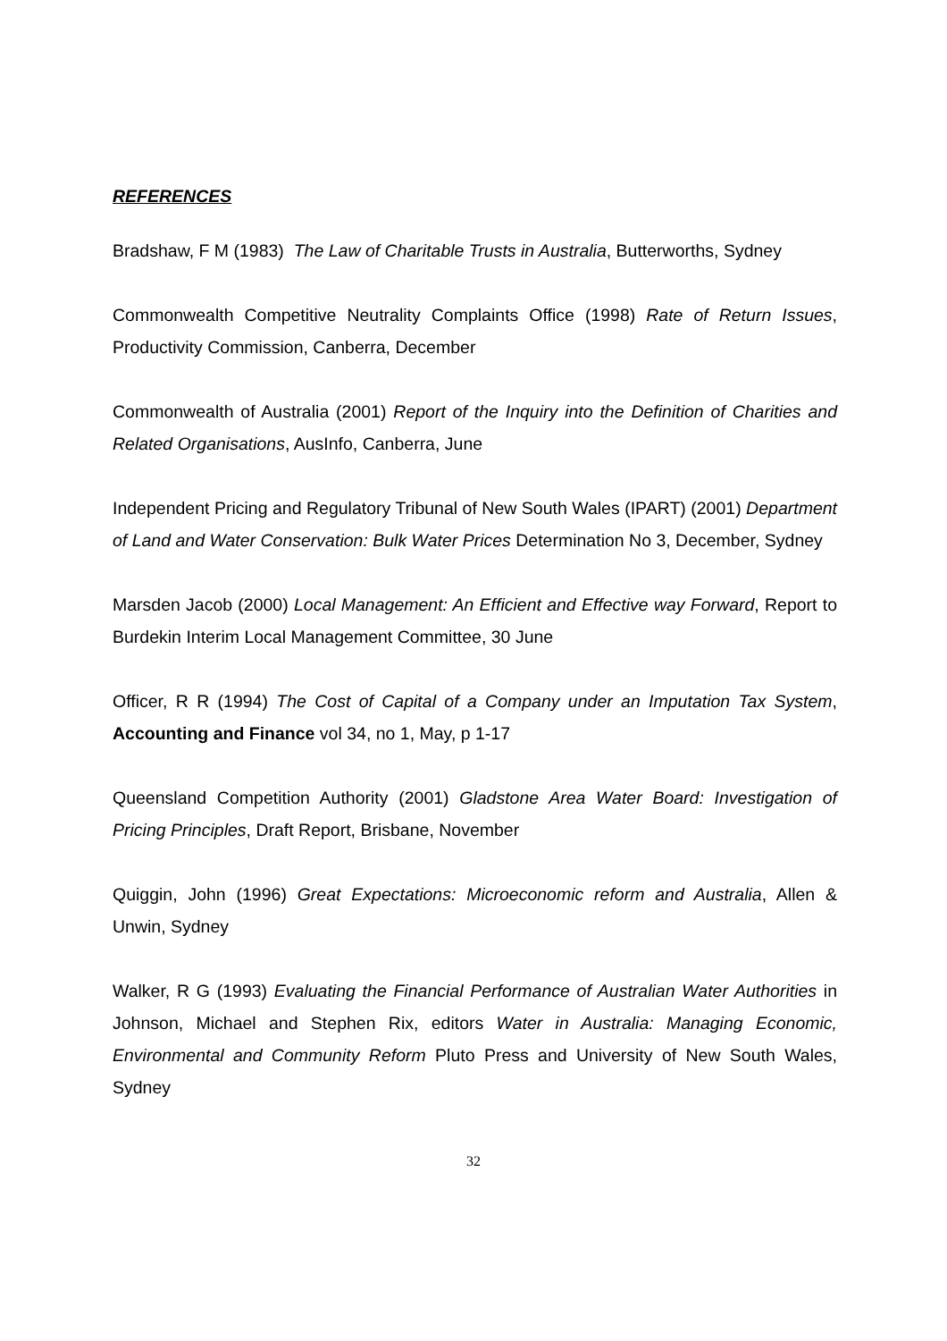REFERENCES
Bradshaw, F M (1983) The Law of Charitable Trusts in Australia, Butterworths, Sydney
Commonwealth Competitive Neutrality Complaints Office (1998) Rate of Return Issues, Productivity Commission, Canberra, December
Commonwealth of Australia (2001) Report of the Inquiry into the Definition of Charities and Related Organisations, AusInfo, Canberra, June
Independent Pricing and Regulatory Tribunal of New South Wales (IPART) (2001) Department of Land and Water Conservation: Bulk Water Prices Determination No 3, December, Sydney
Marsden Jacob (2000) Local Management: An Efficient and Effective way Forward, Report to Burdekin Interim Local Management Committee, 30 June
Officer, R R (1994) The Cost of Capital of a Company under an Imputation Tax System, Accounting and Finance vol 34, no 1, May, p 1-17
Queensland Competition Authority (2001) Gladstone Area Water Board: Investigation of Pricing Principles, Draft Report, Brisbane, November
Quiggin, John (1996) Great Expectations: Microeconomic reform and Australia, Allen & Unwin, Sydney
Walker, R G (1993) Evaluating the Financial Performance of Australian Water Authorities in Johnson, Michael and Stephen Rix, editors Water in Australia: Managing Economic, Environmental and Community Reform Pluto Press and University of New South Wales, Sydney
32